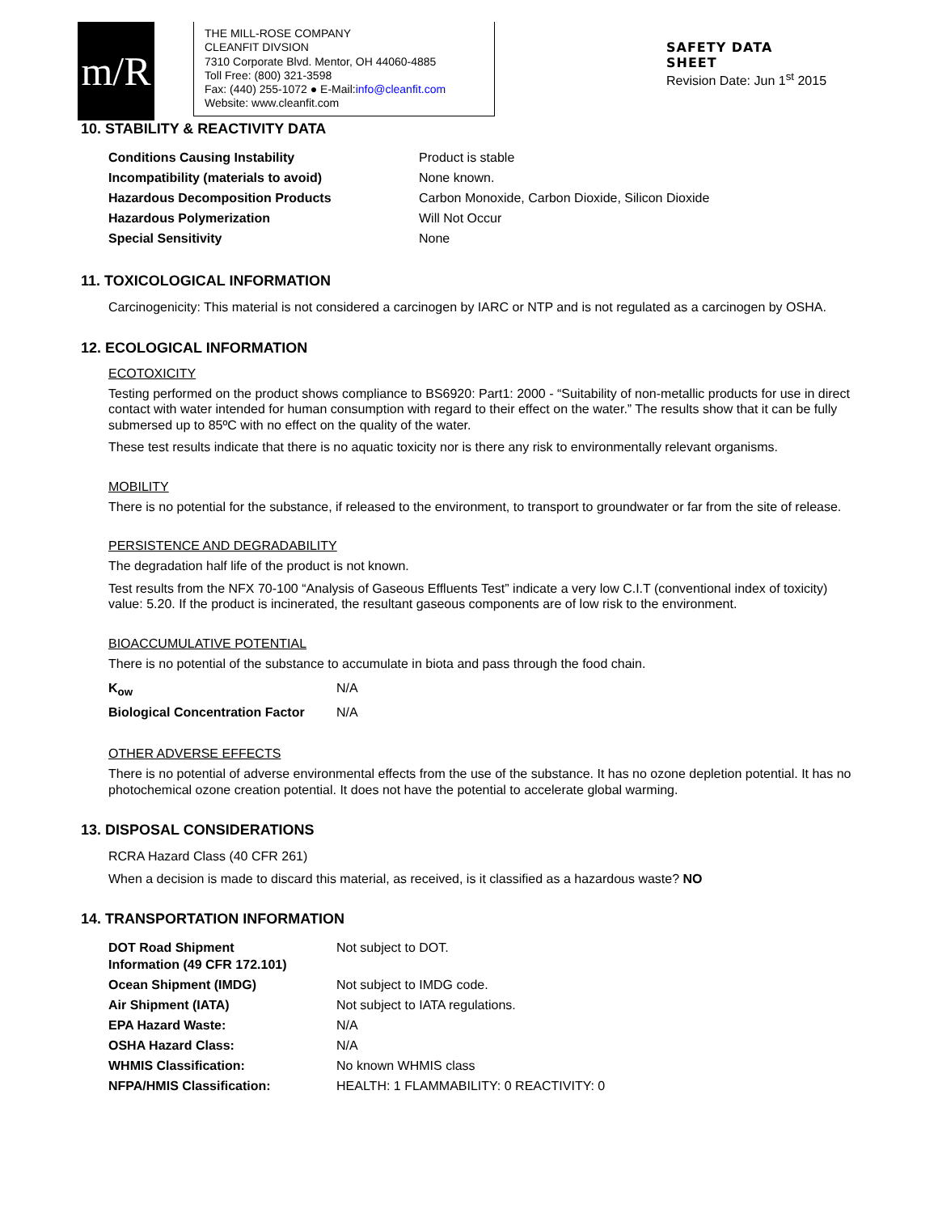m/R
THE MILL-ROSE COMPANY
CLEANFIT DIVSION
7310 Corporate Blvd. Mentor, OH 44060-4885
Toll Free: (800) 321-3598
Fax: (440) 255-1072 ● E-Mail:info@cleanfit.com
Website: www.cleanfit.com
SAFETY DATA
SHEET
Revision Date: Jun 1<sup>st</sup> 2015
10. STABILITY & REACTIVITY DATA
| Conditions Causing Instability | Product is stable |
| Incompatibility (materials to avoid) | None known. |
| Hazardous Decomposition Products | Carbon Monoxide, Carbon Dioxide, Silicon Dioxide |
| Hazardous Polymerization | Will Not Occur |
| Special Sensitivity | None |
11. TOXICOLOGICAL INFORMATION
Carcinogenicity: This material is not considered a carcinogen by IARC or NTP and is not regulated as a carcinogen by OSHA.
12. ECOLOGICAL INFORMATION
ECOTOXICITY
Testing performed on the product shows compliance to BS6920: Part1: 2000 - “Suitability of non-metallic products for use in direct contact with water intended for human consumption with regard to their effect on the water.” The results show that it can be fully submersed up to 85ºC with no effect on the quality of the water.
These test results indicate that there is no aquatic toxicity nor is there any risk to environmentally relevant organisms.
MOBILITY
There is no potential for the substance, if released to the environment, to transport to groundwater or far from the site of release.
PERSISTENCE AND DEGRADABILITY
The degradation half life of the product is not known.
Test results from the NFX 70-100 “Analysis of Gaseous Effluents Test” indicate a very low C.I.T (conventional index of toxicity) value: 5.20. If the product is incinerated, the resultant gaseous components are of low risk to the environment.
BIOACCUMULATIVE POTENTIAL
There is no potential of the substance to accumulate in biota and pass through the food chain.
| K<sub>ow</sub> | N/A |
| Biological Concentration Factor | N/A |
OTHER ADVERSE EFFECTS
There is no potential of adverse environmental effects from the use of the substance. It has no ozone depletion potential. It has no photochemical ozone creation potential. It does not have the potential to accelerate global warming.
13. DISPOSAL CONSIDERATIONS
RCRA Hazard Class (40 CFR 261)
When a decision is made to discard this material, as received, is it classified as a hazardous waste? NO
14. TRANSPORTATION INFORMATION
| DOT Road Shipment Information (49 CFR 172.101) | Not subject to DOT. |
| Ocean Shipment (IMDG) | Not subject to IMDG code. |
| Air Shipment (IATA) | Not subject to IATA regulations. |
| EPA Hazard Waste: | N/A |
| OSHA Hazard Class: | N/A |
| WHMIS Classification: | No known WHMIS class |
| NFPA/HMIS Classification: | HEALTH: 1 FLAMMABILITY: 0 REACTIVITY: 0 |